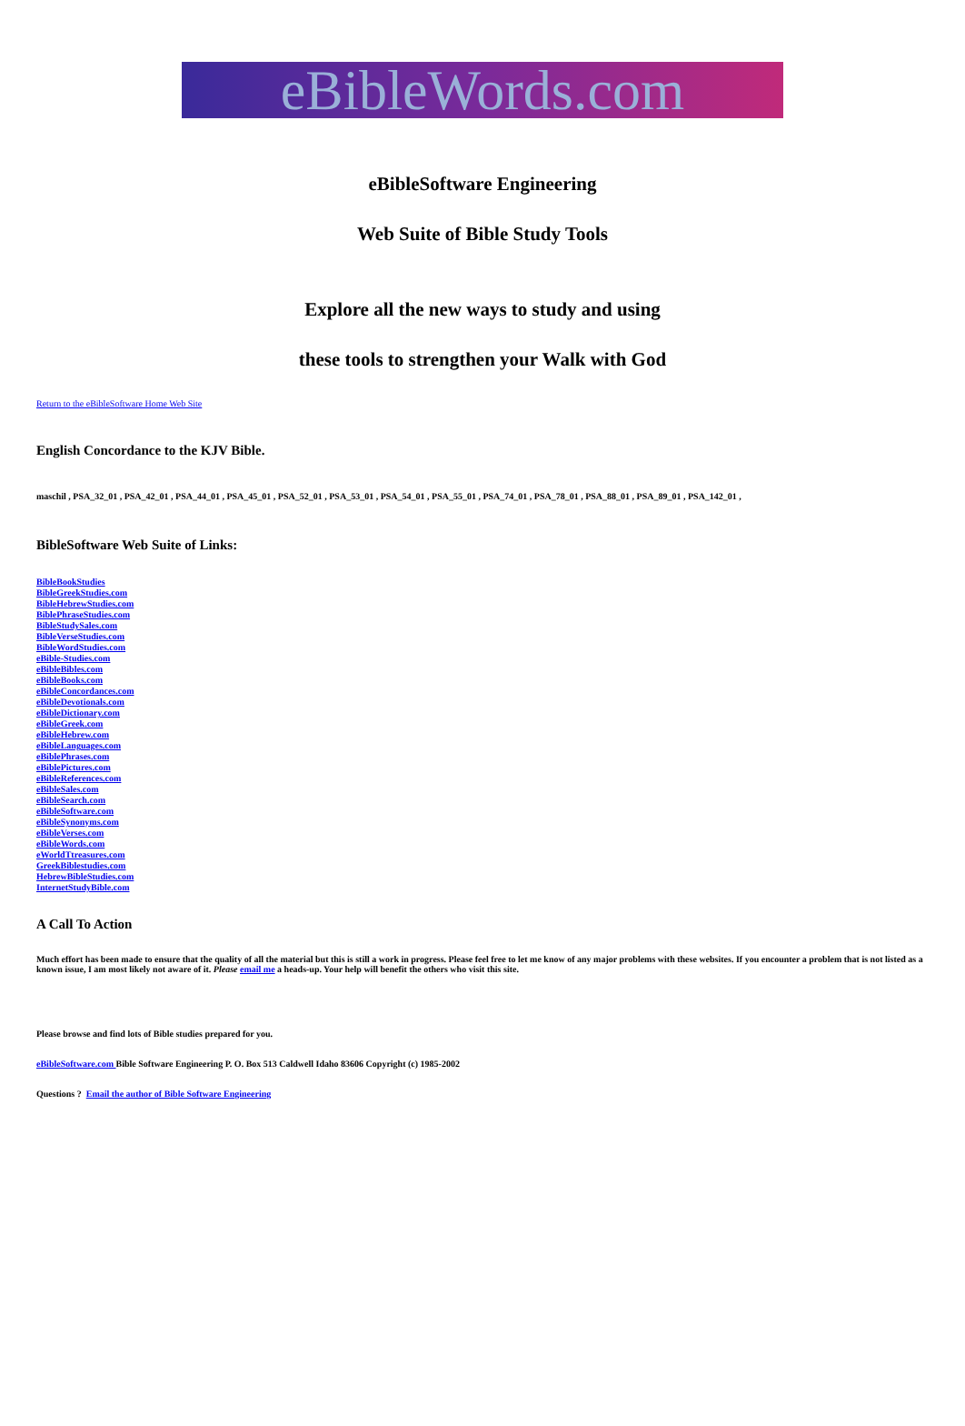eBibleWords.com
eBibleSoftware Engineering
Web Suite of Bible Study Tools
Explore all the new ways to study and using
these tools to strengthen your Walk with God
Return to the eBibleSoftware Home Web Site
English Concordance to the KJV Bible.
maschil , PSA_32_01 , PSA_42_01 , PSA_44_01 , PSA_45_01 , PSA_52_01 , PSA_53_01 , PSA_54_01 , PSA_55_01 , PSA_74_01 , PSA_78_01 , PSA_88_01 , PSA_89_01 , PSA_142_01 ,
BibleSoftware Web Suite of Links:
BibleBookStudies
BibleGreekStudies.com
BibleHebrewStudies.com
BiblePhraseStudies.com
BibleStudySales.com
BibleVerseStudies.com
BibleWordStudies.com
eBible-Studies.com
eBibleBibles.com
eBibleBooks.com
eBibleConcordances.com
eBibleDevotionals.com
eBibleDictionary.com
eBibleGreek.com
eBibleHebrew.com
eBibleLanguages.com
eBiblePhrases.com
eBiblePictures.com
eBibleReferences.com
eBibleSales.com
eBibleSearch.com
eBibleSoftware.com
eBibleSynonyms.com
eBibleVerses.com
eBibleWords.com
eWorldTtreasures.com
GreekBiblestudies.com
HebrewBibleStudies.com
InternetStudyBible.com
A Call To Action
Much effort has been made to ensure that the quality of all the material but this is still a work in progress. Please feel free to let me know of any major problems with these websites. If you encounter a problem that is not listed as a known issue, I am most likely not aware of it. Please email me a heads-up. Your help will benefit the others who visit this site.
Please browse and find lots of Bible studies prepared for you.
eBibleSoftware.com Bible Software Engineering P. O. Box 513 Caldwell Idaho 83606 Copyright (c) 1985-2002
Questions ? Email the author of Bible Software Engineering